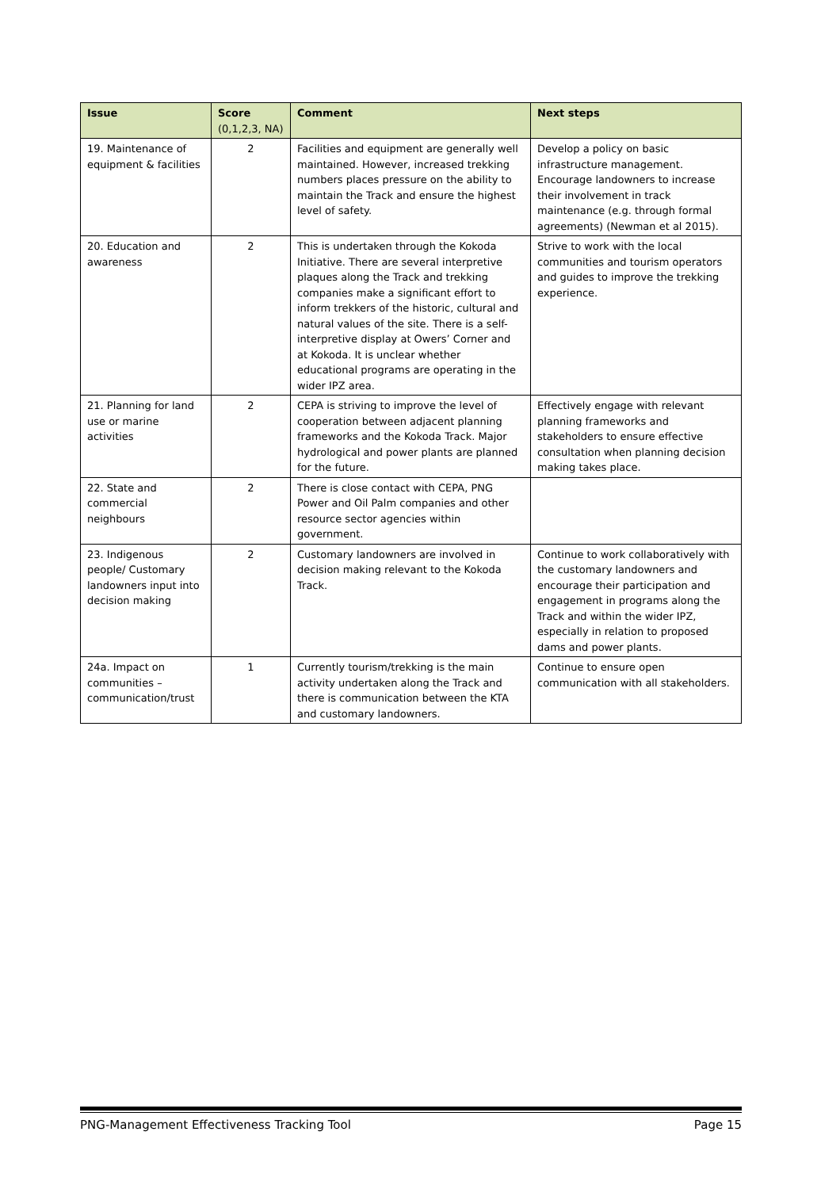| Issue | Score (0,1,2,3, NA) | Comment | Next steps |
| --- | --- | --- | --- |
| 19. Maintenance of equipment & facilities | 2 | Facilities and equipment are generally well maintained. However, increased trekking numbers places pressure on the ability to maintain the Track and ensure the highest level of safety. | Develop a policy on basic infrastructure management. Encourage landowners to increase their involvement in track maintenance (e.g. through formal agreements) (Newman et al 2015). |
| 20. Education and awareness | 2 | This is undertaken through the Kokoda Initiative. There are several interpretive plaques along the Track and trekking companies make a significant effort to inform trekkers of the historic, cultural and natural values of the site. There is a self-interpretive display at Owers’ Corner and at Kokoda. It is unclear whether educational programs are operating in the wider IPZ area. | Strive to work with the local communities and tourism operators and guides to improve the trekking experience. |
| 21. Planning for land use or marine activities | 2 | CEPA is striving to improve the level of cooperation between adjacent planning frameworks and the Kokoda Track. Major hydrological and power plants are planned for the future. | Effectively engage with relevant planning frameworks and stakeholders to ensure effective consultation when planning decision making takes place. |
| 22. State and commercial neighbours | 2 | There is close contact with CEPA, PNG Power and Oil Palm companies and other resource sector agencies within government. | |
| 23. Indigenous people/ Customary landowners input into decision making | 2 | Customary landowners are involved in decision making relevant to the Kokoda Track. | Continue to work collaboratively with the customary landowners and encourage their participation and engagement in programs along the Track and within the wider IPZ, especially in relation to proposed dams and power plants. |
| 24a. Impact on communities – communication/trust | 1 | Currently tourism/trekking is the main activity undertaken along the Track and there is communication between the KTA and customary landowners. | Continue to ensure open communication with all stakeholders. |
PNG-Management Effectiveness Tracking Tool Page 15